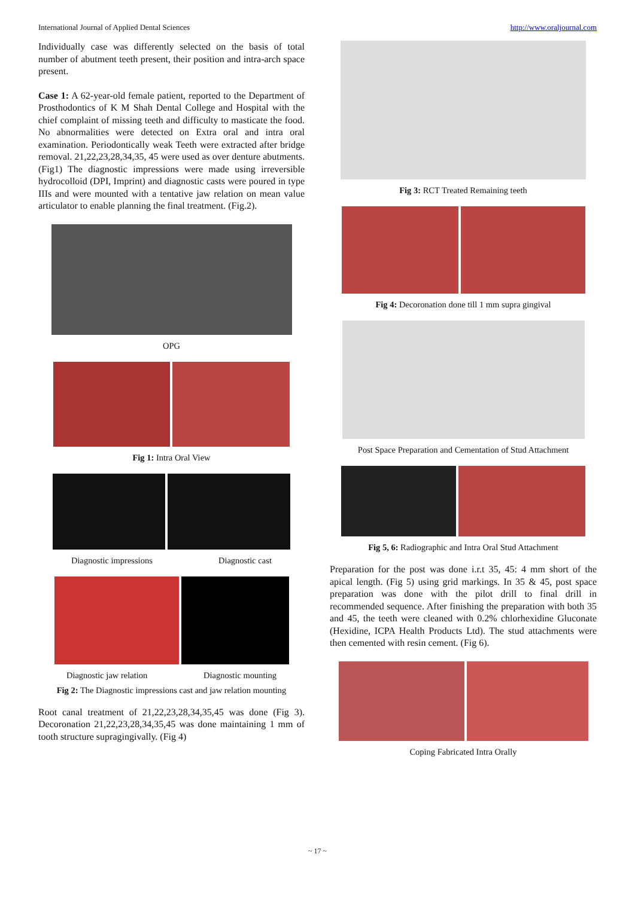International Journal of Applied Dental Sciences http://www.oraljournal.com
Individually case was differently selected on the basis of total number of abutment teeth present, their position and intra-arch space present.
Case 1: A 62-year-old female patient, reported to the Department of Prosthodontics of K M Shah Dental College and Hospital with the chief complaint of missing teeth and difficulty to masticate the food. No abnormalities were detected on Extra oral and intra oral examination. Periodontically weak Teeth were extracted after bridge removal. 21,22,23,28,34,35, 45 were used as over denture abutments.(Fig1) The diagnostic impressions were made using irreversible hydrocolloid (DPI, Imprint) and diagnostic casts were poured in type IIIs and were mounted with a tentative jaw relation on mean value articulator to enable planning the final treatment. (Fig.2).
OPG
Fig 1: Intra Oral View
Diagnostic impressions Diagnostic cast
Diagnostic jaw relation Diagnostic mounting
Fig 2: The Diagnostic impressions cast and jaw relation mounting
Root canal treatment of 21,22,23,28,34,35,45 was done (Fig 3). Decoronation 21,22,23,28,34,35,45 was done maintaining 1 mm of tooth structure supragingivally. (Fig 4)
Fig 3: RCT Treated Remaining teeth
Fig 4: Decoronation done till 1 mm supra gingival
Post Space Preparation and Cementation of Stud Attachment
Fig 5, 6: Radiographic and Intra Oral Stud Attachment
Preparation for the post was done i.r.t 35, 45: 4 mm short of the apical length. (Fig 5) using grid markings. In 35 & 45, post space preparation was done with the pilot drill to final drill in recommended sequence. After finishing the preparation with both 35 and 45, the teeth were cleaned with 0.2% chlorhexidine Gluconate (Hexidine, ICPA Health Products Ltd). The stud attachments were then cemented with resin cement. (Fig 6).
Coping Fabricated Intra Orally
~ 17 ~